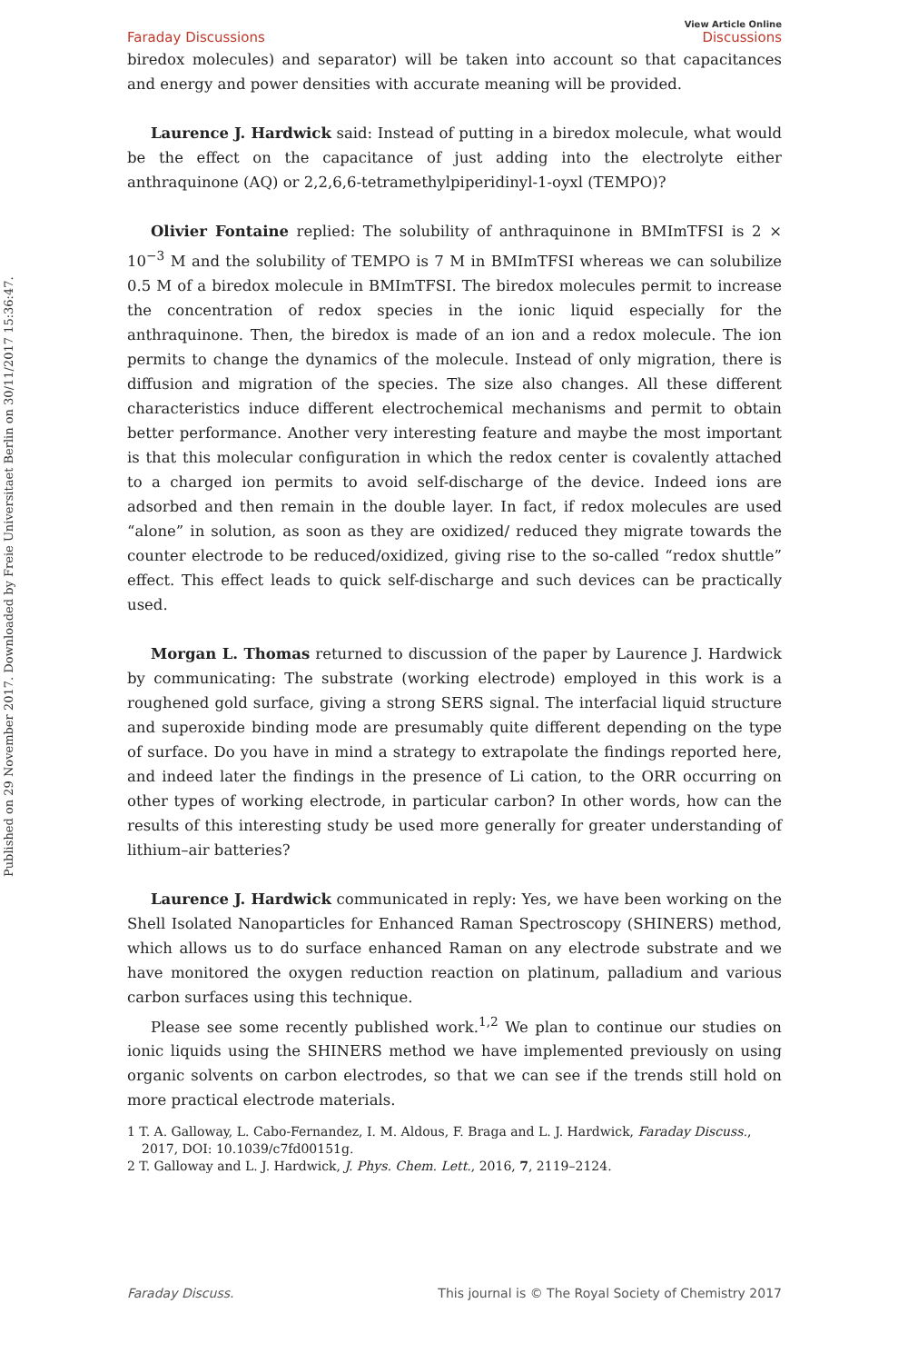Published on 29 November 2017. Downloaded by Freie Universitaet Berlin on 30/11/2017 15:36:47.
Faraday Discussions View Article Online
Discussions
biredox molecules) and separator) will be taken into account so that capacitances and energy and power densities with accurate meaning will be provided.
Laurence J. Hardwick said: Instead of putting in a biredox molecule, what would be the effect on the capacitance of just adding into the electrolyte either anthraquinone (AQ) or 2,2,6,6-tetramethylpiperidinyl-1-oyxl (TEMPO)?
Olivier Fontaine replied: The solubility of anthraquinone in BMImTFSI is 2 × 10<sup>−3</sup> M and the solubility of TEMPO is 7 M in BMImTFSI whereas we can solubilize 0.5 M of a biredox molecule in BMImTFSI. The biredox molecules permit to increase the concentration of redox species in the ionic liquid especially for the anthraquinone. Then, the biredox is made of an ion and a redox molecule. The ion permits to change the dynamics of the molecule. Instead of only migration, there is diffusion and migration of the species. The size also changes. All these different characteristics induce different electrochemical mechanisms and permit to obtain better performance. Another very interesting feature and maybe the most important is that this molecular configuration in which the redox center is covalently attached to a charged ion permits to avoid self-discharge of the device. Indeed ions are adsorbed and then remain in the double layer. In fact, if redox molecules are used “alone” in solution, as soon as they are oxidized/ reduced they migrate towards the counter electrode to be reduced/oxidized, giving rise to the so-called “redox shuttle” effect. This effect leads to quick self-discharge and such devices can be practically used.
Morgan L. Thomas returned to discussion of the paper by Laurence J. Hardwick by communicating: The substrate (working electrode) employed in this work is a roughened gold surface, giving a strong SERS signal. The interfacial liquid structure and superoxide binding mode are presumably quite different depending on the type of surface. Do you have in mind a strategy to extrapolate the findings reported here, and indeed later the findings in the presence of Li cation, to the ORR occurring on other types of working electrode, in particular carbon? In other words, how can the results of this interesting study be used more generally for greater understanding of lithium–air batteries?
Laurence J. Hardwick communicated in reply: Yes, we have been working on the Shell Isolated Nanoparticles for Enhanced Raman Spectroscopy (SHINERS) method, which allows us to do surface enhanced Raman on any electrode substrate and we have monitored the oxygen reduction reaction on platinum, palladium and various carbon surfaces using this technique.
Please see some recently published work.<sup>1,2</sup> We plan to continue our studies on ionic liquids using the SHINERS method we have implemented previously on using organic solvents on carbon electrodes, so that we can see if the trends still hold on more practical electrode materials.
1 T. A. Galloway, L. Cabo-Fernandez, I. M. Aldous, F. Braga and L. J. Hardwick, Faraday Discuss., 2017, DOI: 10.1039/c7fd00151g.
2 T. Galloway and L. J. Hardwick, J. Phys. Chem. Lett., 2016, 7, 2119–2124.
Faraday Discuss. This journal is © The Royal Society of Chemistry 2017